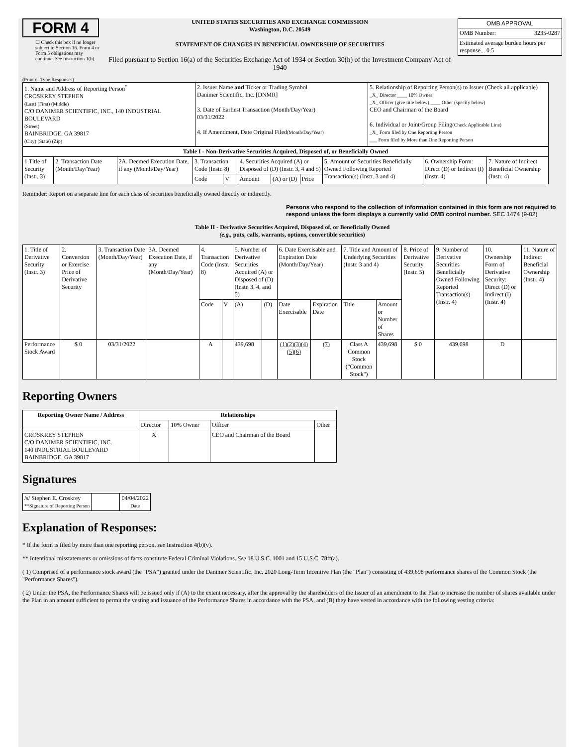FORM 4
☐ Check this box if no longer subject to Section 16. Form 4 or Form 5 obligations may continue. See Instruction 1(b).
UNITED STATES SECURITIES AND EXCHANGE COMMISSION
Washington, D.C. 20549
STATEMENT OF CHANGES IN BENEFICIAL OWNERSHIP OF SECURITIES
Filed pursuant to Section 16(a) of the Securities Exchange Act of 1934 or Section 30(h) of the Investment Company Act of 1940
| OMB APPROVAL | |
| OMB Number: | 3235-0287 |
| Estimated average burden hours per response... 0.5 | |
(Print or Type Responses)
| 1. Name and Address of Reporting Person<sup>*</sup> CROSKREY STEPHEN (Last) (First) (Middle) C/O DANIMER SCIENTIFIC, INC., 140 INDUSTRIAL BOULEVARD (Street) BAINBRIDGE, GA 39817 (City) (State) (Zip) | 2. Issuer Name and Ticker or Trading Symbol Danimer Scientific, Inc. [DNMR] 3. Date of Earliest Transaction (Month/Day/Year) 03/31/2022 4. If Amendment, Date Original Filed (Month/Day/Year) | 5. Relationship of Reporting Person(s) to Issuer (Check all applicable) _X_ Director ____ 10% Owner _X_ Officer (give title below) ____ Other (specify below) CEO and Chairman of the Board 6. Individual or Joint/Group Filing (Check Applicable Line) _X_ Form filed by One Reporting Person ___ Form filed by More than One Reporting Person |
| Table I - Non-Derivative Securities Acquired, Disposed of, or Beneficially Owned | | | | | | | | | | |
| --- | --- | --- | --- | --- | --- | --- | --- | --- | --- | --- |
| 1.Title of Security (Instr. 3) | 2. Transaction Date (Month/Day/Year) | 2A. Deemed Execution Date, if any (Month/Day/Year) | 3. Transaction Code (Instr. 8) | | 4. Securities Acquired (A) or Disposed of (D) (Instr. 3, 4 and 5) | | | 5. Amount of Securities Beneficially Owned Following Reported Transaction(s) (Instr. 3 and 4) | 6. Ownership Form: Direct (D) or Indirect (I) (Instr. 4) | 7. Nature of Indirect Beneficial Ownership (Instr. 4) |
| | | | Code | V | Amount | (A) or (D) | Price | | | |
Reminder: Report on a separate line for each class of securities beneficially owned directly or indirectly.
Persons who respond to the collection of information contained in this form are not required to respond unless the form displays a currently valid OMB control number. SEC 1474 (9-02)
Table II - Derivative Securities Acquired, Disposed of, or Beneficially Owned
(e.g., puts, calls, warrants, options, convertible securities)
| 1. Title of Derivative Security (Instr. 3) | 2. Conversion or Exercise Price of Derivative Security | 3. Transaction Date (Month/Day/Year) | 3A. Deemed Execution Date, if any (Month/Day/Year) | 4. Transaction Code (Instr. 8) | | 5. Number of Derivative Securities Acquired (A) or Disposed of (D) (Instr. 3, 4, and 5) | | 6. Date Exercisable and Expiration Date (Month/Day/Year) | | 7. Title and Amount of Underlying Securities (Instr. 3 and 4) | | 8. Price of Derivative Security (Instr. 5) | 9. Number of Derivative Securities Beneficially Owned Following Reported Transaction(s) (Instr. 4) | 10. Ownership Form of Derivative Security: Direct (D) or Indirect (I) (Instr. 4) | 11. Nature of Indirect Beneficial Ownership (Instr. 4) |
| | | | | Code | V | (A) | (D) | Date Exercisable | Expiration Date | Title | Amount or Number of Shares | | | | |
| Performance Stock Award | $ 0 | 03/31/2022 | | A | | 439,698 | | (1)(2)(3)(4)(5)(6) | (7) | Class A Common Stock ("Common Stock") | 439,698 | $ 0 | 439,698 | D | |
Reporting Owners
| Reporting Owner Name / Address | Relationships | | | |
| --- | --- | --- | --- | --- |
| | Director | 10% Owner | Officer | Other |
| CROSKREY STEPHEN C/O DANIMER SCIENTIFIC, INC. 140 INDUSTRIAL BOULEVARD BAINBRIDGE, GA 39817 | X | | CEO and Chairman of the Board | |
Signatures
| /s/ Stephen E. Croskrey **Signature of Reporting Person | | 04/04/2022 Date |
Explanation of Responses:
* If the form is filed by more than one reporting person, see Instruction 4(b)(v).
** Intentional misstatements or omissions of facts constitute Federal Criminal Violations. See 18 U.S.C. 1001 and 15 U.S.C. 78ff(a).
( 1) Comprised of a performance stock award (the "PSA") granted under the Danimer Scientific, Inc. 2020 Long-Term Incentive Plan (the "Plan") consisting of 439,698 performance shares of the Common Stock (the "Performance Shares").
( 2) Under the PSA, the Performance Shares will be issued only if (A) to the extent necessary, after the approval by the shareholders of the Issuer of an amendment to the Plan to increase the number of shares available under the Plan in an amount sufficient to permit the vesting and issuance of the Performance Shares in accordance with the PSA, and (B) they have vested in accordance with the following vesting criteria: